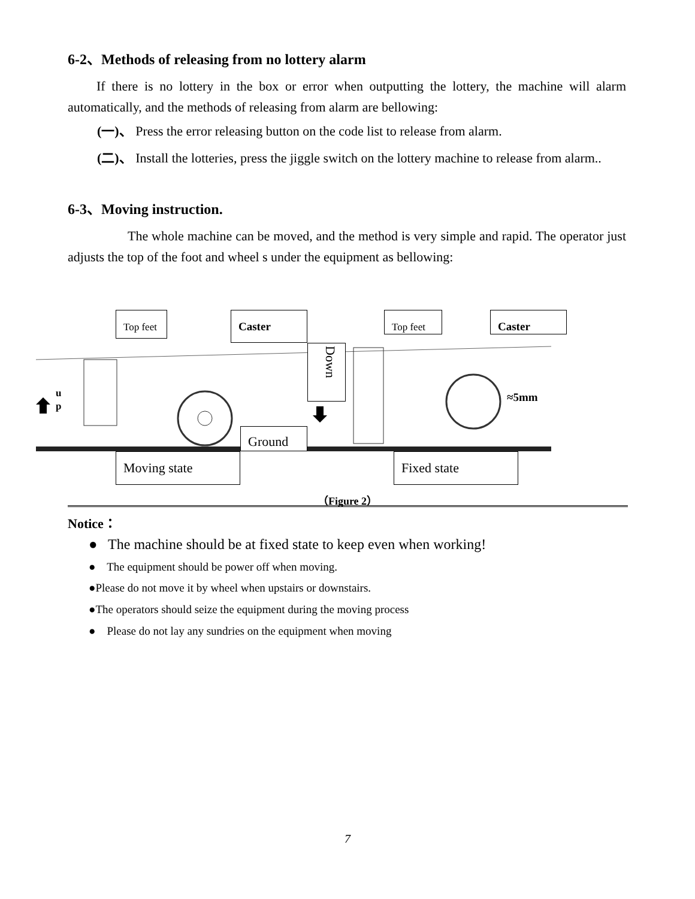6-2、Methods of releasing from no lottery alarm
If there is no lottery in the box or error when outputting the lottery, the machine will alarm automatically, and the methods of releasing from alarm are bellowing:
(一)、 Press the error releasing button on the code list to release from alarm.
(二)、 Install the lotteries, press the jiggle switch on the lottery machine to release from alarm..
6-3、Moving instruction.
The whole machine can be moved, and the method is very simple and rapid. The operator just adjusts the top of the foot and wheel s under the equipment as bellowing:
Top feet Caster Top feet Caster
Down
u
p
≈5mm
Ground
Moving state Fixed state
（Figure 2）
Notice：
● The machine should be at fixed state to keep even when working!
● The equipment should be power off when moving.
●Please do not move it by wheel when upstairs or downstairs.
●The operators should seize the equipment during the moving process
● Please do not lay any sundries on the equipment when moving
7